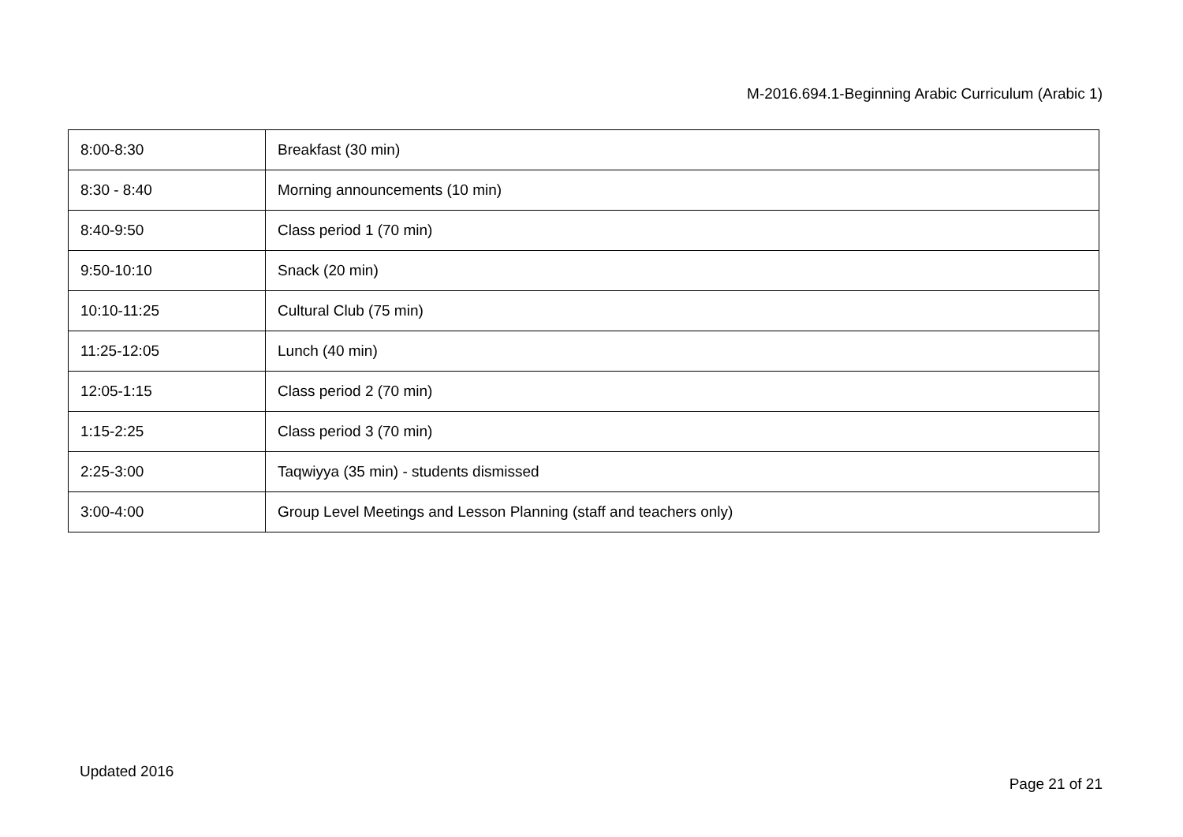M-2016.694.1-Beginning Arabic Curriculum (Arabic 1)
| 8:00-8:30 | Breakfast (30 min) |
| 8:30 - 8:40 | Morning announcements (10 min) |
| 8:40-9:50 | Class period 1 (70 min) |
| 9:50-10:10 | Snack (20 min) |
| 10:10-11:25 | Cultural Club (75 min) |
| 11:25-12:05 | Lunch (40 min) |
| 12:05-1:15 | Class period 2 (70 min) |
| 1:15-2:25 | Class period 3 (70 min) |
| 2:25-3:00 | Taqwiyya (35 min) - students dismissed |
| 3:00-4:00 | Group Level Meetings and Lesson Planning (staff and teachers only) |
Updated 2016
Page 21 of 21